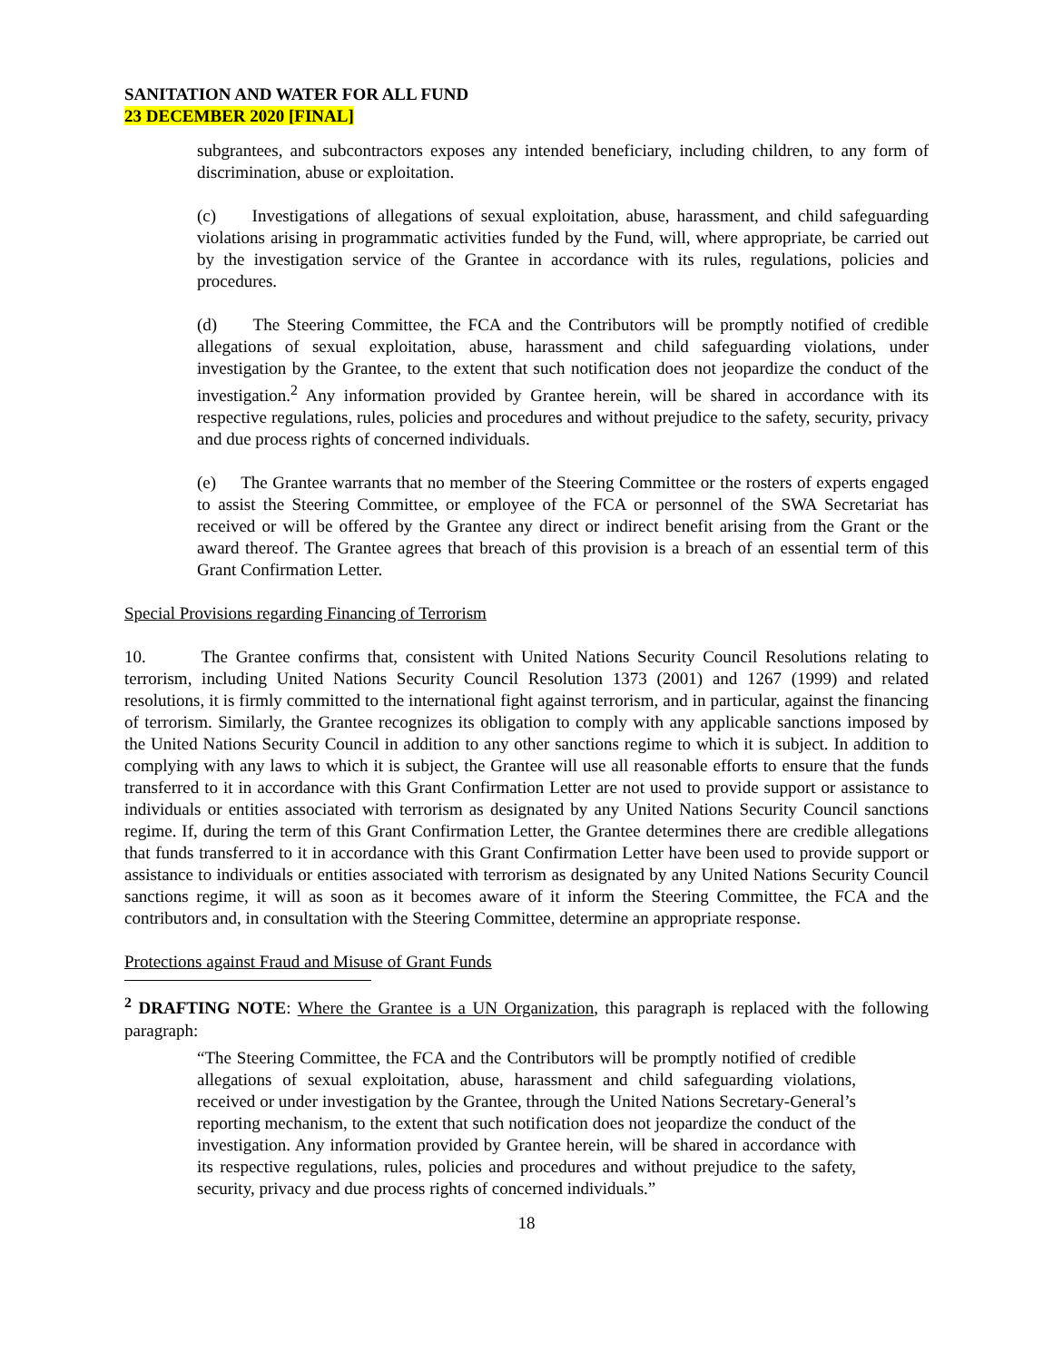SANITATION AND WATER FOR ALL FUND
23 DECEMBER 2020 [FINAL]
subgrantees, and subcontractors exposes any intended beneficiary, including children, to any form of discrimination, abuse or exploitation.
(c) Investigations of allegations of sexual exploitation, abuse, harassment, and child safeguarding violations arising in programmatic activities funded by the Fund, will, where appropriate, be carried out by the investigation service of the Grantee in accordance with its rules, regulations, policies and procedures.
(d) The Steering Committee, the FCA and the Contributors will be promptly notified of credible allegations of sexual exploitation, abuse, harassment and child safeguarding violations, under investigation by the Grantee, to the extent that such notification does not jeopardize the conduct of the investigation.<sup>2</sup> Any information provided by Grantee herein, will be shared in accordance with its respective regulations, rules, policies and procedures and without prejudice to the safety, security, privacy and due process rights of concerned individuals.
(e) The Grantee warrants that no member of the Steering Committee or the rosters of experts engaged to assist the Steering Committee, or employee of the FCA or personnel of the SWA Secretariat has received or will be offered by the Grantee any direct or indirect benefit arising from the Grant or the award thereof. The Grantee agrees that breach of this provision is a breach of an essential term of this Grant Confirmation Letter.
Special Provisions regarding Financing of Terrorism
10. The Grantee confirms that, consistent with United Nations Security Council Resolutions relating to terrorism, including United Nations Security Council Resolution 1373 (2001) and 1267 (1999) and related resolutions, it is firmly committed to the international fight against terrorism, and in particular, against the financing of terrorism. Similarly, the Grantee recognizes its obligation to comply with any applicable sanctions imposed by the United Nations Security Council in addition to any other sanctions regime to which it is subject. In addition to complying with any laws to which it is subject, the Grantee will use all reasonable efforts to ensure that the funds transferred to it in accordance with this Grant Confirmation Letter are not used to provide support or assistance to individuals or entities associated with terrorism as designated by any United Nations Security Council sanctions regime. If, during the term of this Grant Confirmation Letter, the Grantee determines there are credible allegations that funds transferred to it in accordance with this Grant Confirmation Letter have been used to provide support or assistance to individuals or entities associated with terrorism as designated by any United Nations Security Council sanctions regime, it will as soon as it becomes aware of it inform the Steering Committee, the FCA and the contributors and, in consultation with the Steering Committee, determine an appropriate response.
Protections against Fraud and Misuse of Grant Funds
<sup>2</sup> DRAFTING NOTE: Where the Grantee is a UN Organization, this paragraph is replaced with the following paragraph:
“The Steering Committee, the FCA and the Contributors will be promptly notified of credible allegations of sexual exploitation, abuse, harassment and child safeguarding violations, received or under investigation by the Grantee, through the United Nations Secretary-General’s reporting mechanism, to the extent that such notification does not jeopardize the conduct of the investigation. Any information provided by Grantee herein, will be shared in accordance with its respective regulations, rules, policies and procedures and without prejudice to the safety, security, privacy and due process rights of concerned individuals.”
18